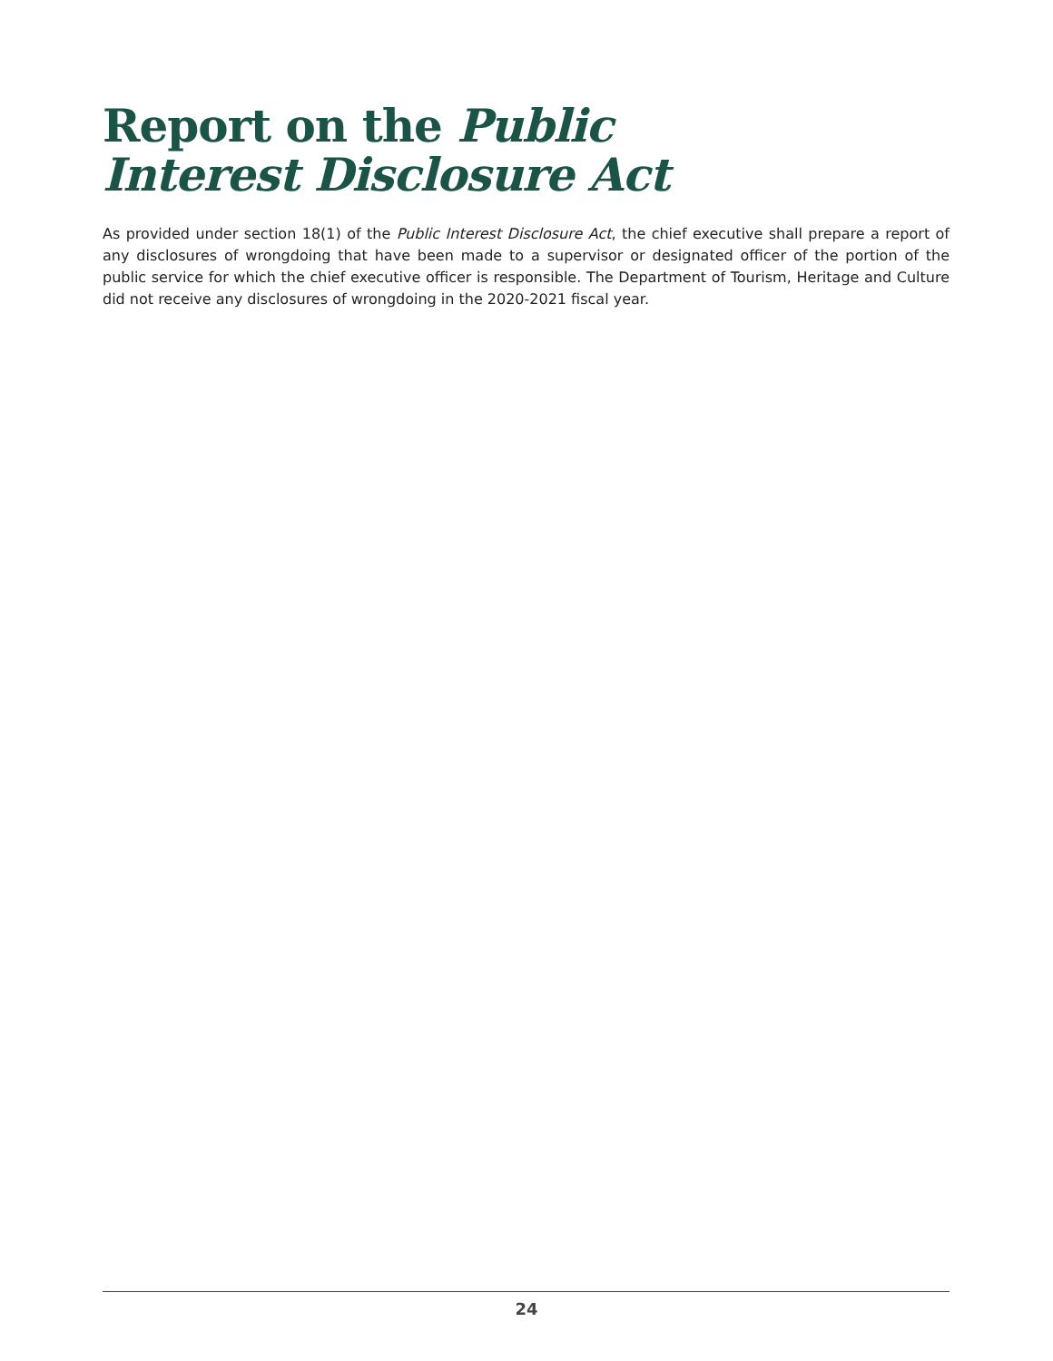Report on the Public
Interest Disclosure Act
As provided under section 18(1) of the Public Interest Disclosure Act, the chief executive shall prepare a report of any disclosures of wrongdoing that have been made to a supervisor or designated officer of the portion of the public service for which the chief executive officer is responsible. The Department of Tourism, Heritage and Culture did not receive any disclosures of wrongdoing in the 2020-2021 fiscal year.
24